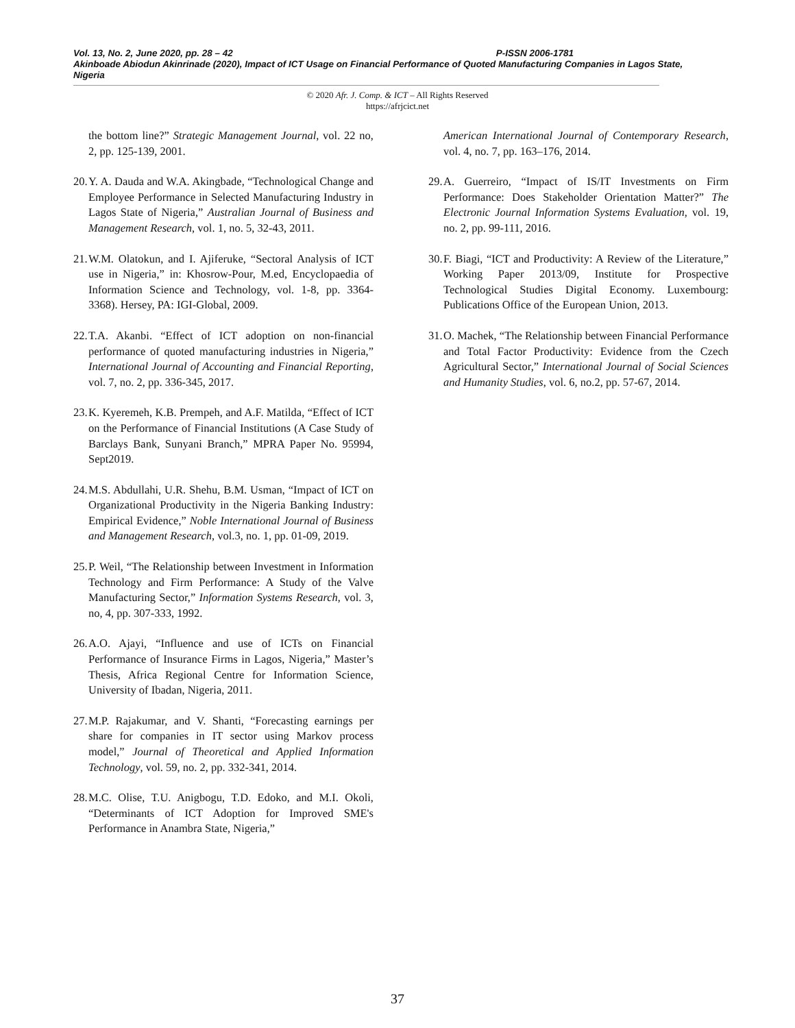Vol. 13, No. 2, June 2020, pp. 28 – 42 P-ISSN 2006-1781
Akinboade Abiodun Akinrinade (2020), Impact of ICT Usage on Financial Performance of Quoted Manufacturing Companies in Lagos State, Nigeria
© 2020 Afr. J. Comp. & ICT – All Rights Reserved
https://afrjcict.net
the bottom line?” Strategic Management Journal, vol. 22 no, 2, pp. 125-139, 2001.
20. Y. A. Dauda and W.A. Akingbade, “Technological Change and Employee Performance in Selected Manufacturing Industry in Lagos State of Nigeria,” Australian Journal of Business and Management Research, vol. 1, no. 5, 32-43, 2011.
21. W.M. Olatokun, and I. Ajiferuke, “Sectoral Analysis of ICT use in Nigeria,” in: Khosrow-Pour, M.ed, Encyclopaedia of Information Science and Technology, vol. 1-8, pp. 3364-3368). Hersey, PA: IGI-Global, 2009.
22. T.A. Akanbi. “Effect of ICT adoption on non-financial performance of quoted manufacturing industries in Nigeria,” International Journal of Accounting and Financial Reporting, vol. 7, no. 2, pp. 336-345, 2017.
23. K. Kyeremeh, K.B. Prempeh, and A.F. Matilda, “Effect of ICT on the Performance of Financial Institutions (A Case Study of Barclays Bank, Sunyani Branch,” MPRA Paper No. 95994, Sept2019.
24. M.S. Abdullahi, U.R. Shehu, B.M. Usman, “Impact of ICT on Organizational Productivity in the Nigeria Banking Industry: Empirical Evidence,” Noble International Journal of Business and Management Research, vol.3, no. 1, pp. 01-09, 2019.
25. P. Weil, “The Relationship between Investment in Information Technology and Firm Performance: A Study of the Valve Manufacturing Sector,” Information Systems Research, vol. 3, no, 4, pp. 307-333, 1992.
26. A.O. Ajayi, “Influence and use of ICTs on Financial Performance of Insurance Firms in Lagos, Nigeria,” Master’s Thesis, Africa Regional Centre for Information Science, University of Ibadan, Nigeria, 2011.
27. M.P. Rajakumar, and V. Shanti, “Forecasting earnings per share for companies in IT sector using Markov process model,” Journal of Theoretical and Applied Information Technology, vol. 59, no. 2, pp. 332-341, 2014.
28. M.C. Olise, T.U. Anigbogu, T.D. Edoko, and M.I. Okoli, “Determinants of ICT Adoption for Improved SME's Performance in Anambra State, Nigeria,”
American International Journal of Contemporary Research, vol. 4, no. 7, pp. 163–176, 2014.
29. A. Guerreiro, “Impact of IS/IT Investments on Firm Performance: Does Stakeholder Orientation Matter?” The Electronic Journal Information Systems Evaluation, vol. 19, no. 2, pp. 99-111, 2016.
30. F. Biagi, “ICT and Productivity: A Review of the Literature,” Working Paper 2013/09, Institute for Prospective Technological Studies Digital Economy. Luxembourg: Publications Office of the European Union, 2013.
31. O. Machek, “The Relationship between Financial Performance and Total Factor Productivity: Evidence from the Czech Agricultural Sector,” International Journal of Social Sciences and Humanity Studies, vol. 6, no.2, pp. 57-67, 2014.
37